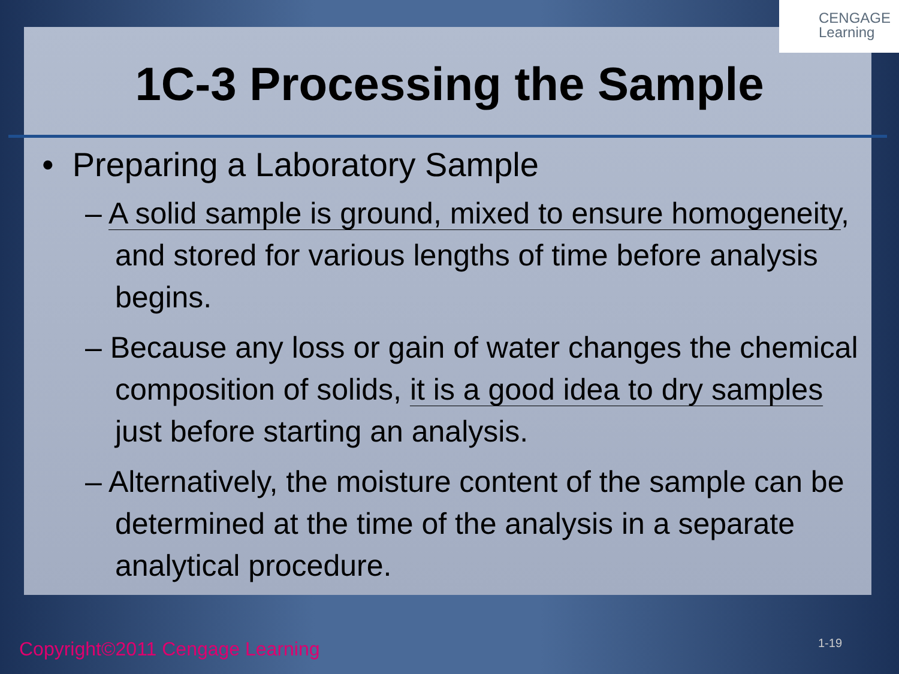CENGAGE
Learning
1C-3 Processing the Sample
• Preparing a Laboratory Sample
– A solid sample is ground, mixed to ensure homogeneity, and stored for various lengths of time before analysis begins.
– Because any loss or gain of water changes the chemical composition of solids, it is a good idea to dry samples just before starting an analysis.
– Alternatively, the moisture content of the sample can be determined at the time of the analysis in a separate analytical procedure.
Copyright©2011 Cengage Learning
1-19